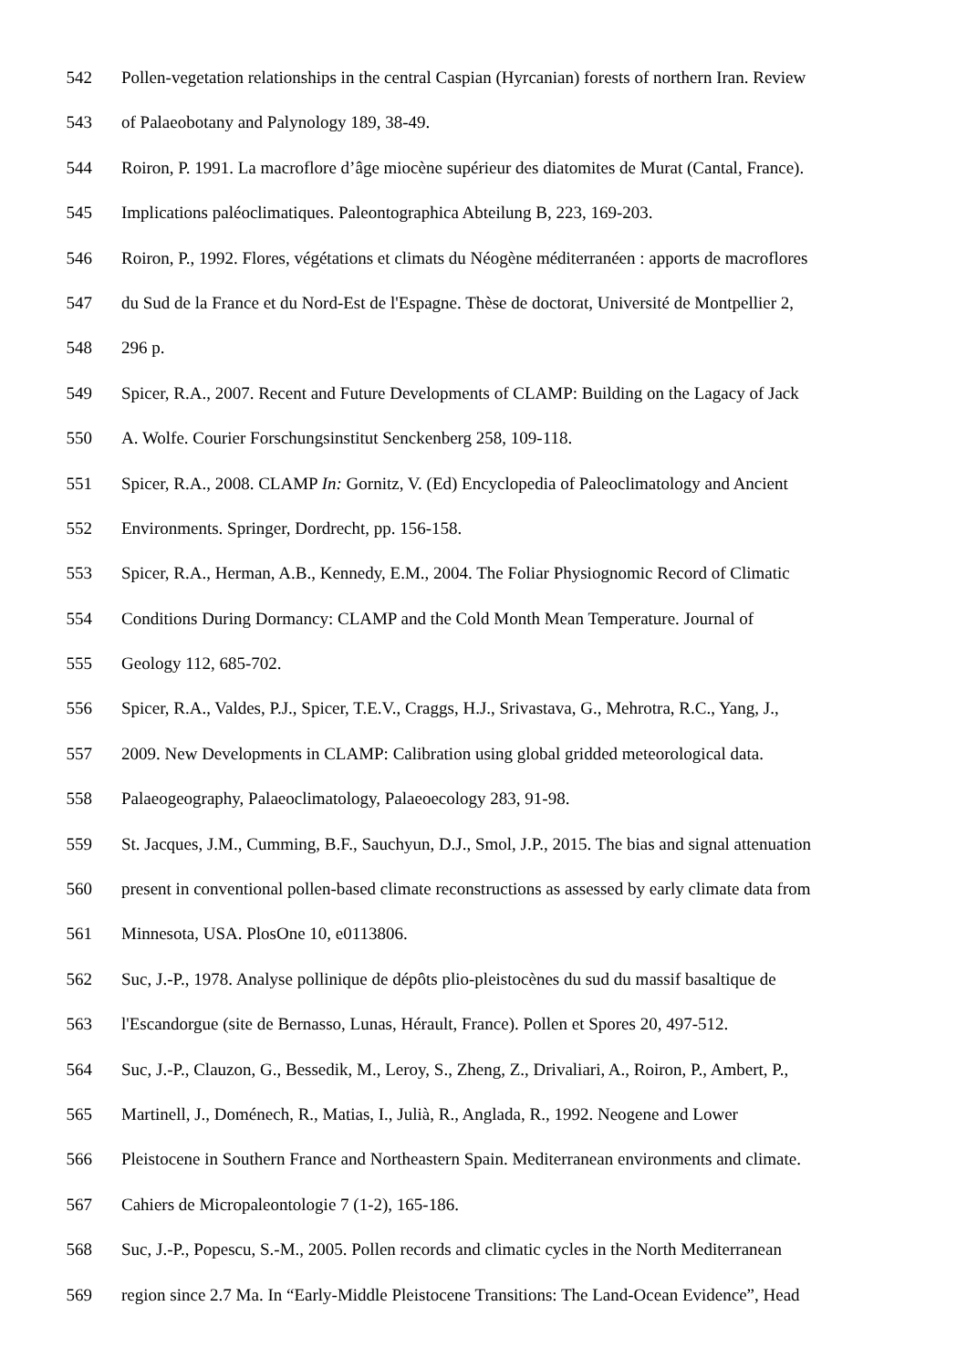542 Pollen-vegetation relationships in the central Caspian (Hyrcanian) forests of northern Iran. Review
543 of Palaeobotany and Palynology 189, 38-49.
544 Roiron, P. 1991. La macroflore d’âge miocène supérieur des diatomites de Murat (Cantal, France).
545 Implications paléoclimatiques. Paleontographica Abteilung B, 223, 169-203.
546 Roiron, P., 1992. Flores, végétations et climats du Néogène méditerranéen : apports de macroflores
547 du Sud de la France et du Nord-Est de l'Espagne. Thèse de doctorat, Université de Montpellier 2,
548 296 p.
549 Spicer, R.A., 2007. Recent and Future Developments of CLAMP: Building on the Lagacy of Jack
550 A. Wolfe. Courier Forschungsinstitut Senckenberg 258, 109-118.
551 Spicer, R.A., 2008. CLAMP In: Gornitz, V. (Ed) Encyclopedia of Paleoclimatology and Ancient
552 Environments. Springer, Dordrecht, pp. 156-158.
553 Spicer, R.A., Herman, A.B., Kennedy, E.M., 2004. The Foliar Physiognomic Record of Climatic
554 Conditions During Dormancy: CLAMP and the Cold Month Mean Temperature. Journal of
555 Geology 112, 685-702.
556 Spicer, R.A., Valdes, P.J., Spicer, T.E.V., Craggs, H.J., Srivastava, G., Mehrotra, R.C., Yang, J.,
557 2009. New Developments in CLAMP: Calibration using global gridded meteorological data.
558 Palaeogeography, Palaeoclimatology, Palaeoecology 283, 91-98.
559 St. Jacques, J.M., Cumming, B.F., Sauchyun, D.J., Smol, J.P., 2015. The bias and signal attenuation
560 present in conventional pollen-based climate reconstructions as assessed by early climate data from
561 Minnesota, USA. PlosOne 10, e0113806.
562 Suc, J.-P., 1978. Analyse pollinique de dépôts plio-pleistocènes du sud du massif basaltique de
563 l'Escandorgue (site de Bernasso, Lunas, Hérault, France). Pollen et Spores 20, 497-512.
564 Suc, J.-P., Clauzon, G., Bessedik, M., Leroy, S., Zheng, Z., Drivaliari, A., Roiron, P., Ambert, P.,
565 Martinell, J., Doménech, R., Matias, I., Julià, R., Anglada, R., 1992. Neogene and Lower
566 Pleistocene in Southern France and Northeastern Spain. Mediterranean environments and climate.
567 Cahiers de Micropaleontologie 7 (1-2), 165-186.
568 Suc, J.-P., Popescu, S.-M., 2005. Pollen records and climatic cycles in the North Mediterranean
569 region since 2.7 Ma. In “Early-Middle Pleistocene Transitions: The Land-Ocean Evidence”, Head